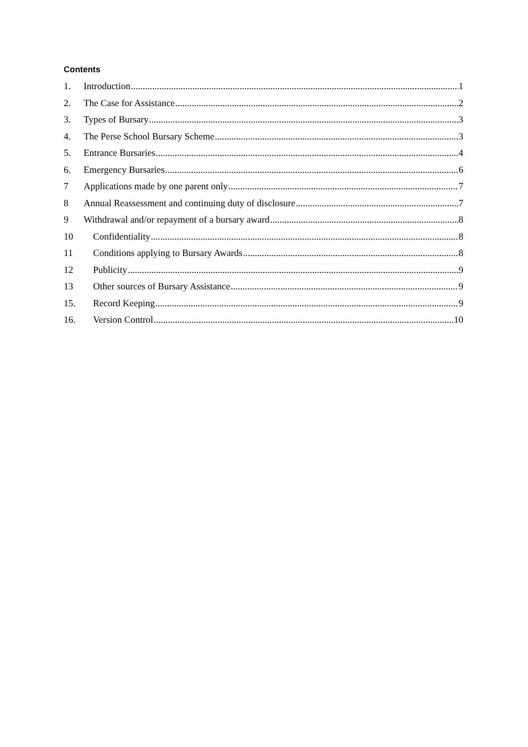Contents
1. Introduction 1
2. The Case for Assistance 2
3. Types of Bursary 3
4. The Perse School Bursary Scheme 3
5. Entrance Bursaries 4
6. Emergency Bursaries 6
7 Applications made by one parent only 7
8 Annual Reassessment and continuing duty of disclosure 7
9 Withdrawal and/or repayment of a bursary award 8
10 Confidentiality 8
11 Conditions applying to Bursary Awards 8
12 Publicity 9
13 Other sources of Bursary Assistance 9
15. Record Keeping 9
16. Version Control 10